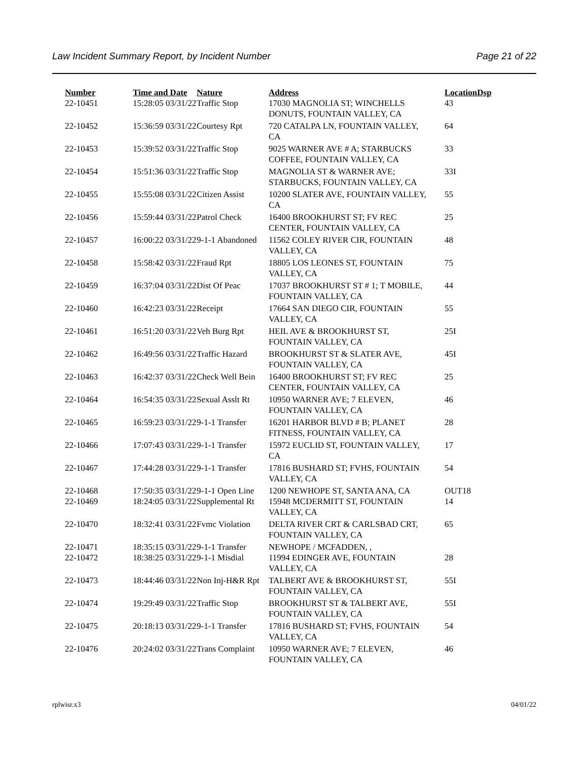Law Incident Summary Report, by Incident Number Page 21 of 22
| Number | Time and Date | Nature | Address | Location | Dsp |
| --- | --- | --- | --- | --- | --- |
| 22-10451 | 15:28:05 03/31/22 | Traffic Stop | 17030 MAGNOLIA ST; WINCHELLS DONUTS, FOUNTAIN VALLEY, CA | 43 | |
| 22-10452 | 15:36:59 03/31/22 | Courtesy Rpt | 720 CATALPA LN, FOUNTAIN VALLEY, CA | 64 | |
| 22-10453 | 15:39:52 03/31/22 | Traffic Stop | 9025 WARNER AVE # A; STARBUCKS COFFEE, FOUNTAIN VALLEY, CA | 33 | |
| 22-10454 | 15:51:36 03/31/22 | Traffic Stop | MAGNOLIA ST & WARNER AVE; STARBUCKS, FOUNTAIN VALLEY, CA | 33I | |
| 22-10455 | 15:55:08 03/31/22 | Citizen Assist | 10200 SLATER AVE, FOUNTAIN VALLEY, CA | 55 | |
| 22-10456 | 15:59:44 03/31/22 | Patrol Check | 16400 BROOKHURST ST; FV REC CENTER, FOUNTAIN VALLEY, CA | 25 | |
| 22-10457 | 16:00:22 03/31/22 | 9-1-1 Abandoned | 11562 COLEY RIVER CIR, FOUNTAIN VALLEY, CA | 48 | |
| 22-10458 | 15:58:42 03/31/22 | Fraud Rpt | 18805 LOS LEONES ST, FOUNTAIN VALLEY, CA | 75 | |
| 22-10459 | 16:37:04 03/31/22 | Dist Of Peac | 17037 BROOKHURST ST # 1; T MOBILE, FOUNTAIN VALLEY, CA | 44 | |
| 22-10460 | 16:42:23 03/31/22 | Receipt | 17664 SAN DIEGO CIR, FOUNTAIN VALLEY, CA | 55 | |
| 22-10461 | 16:51:20 03/31/22 | Veh Burg Rpt | HEIL AVE & BROOKHURST ST, FOUNTAIN VALLEY, CA | 25I | |
| 22-10462 | 16:49:56 03/31/22 | Traffic Hazard | BROOKHURST ST & SLATER AVE, FOUNTAIN VALLEY, CA | 45I | |
| 22-10463 | 16:42:37 03/31/22 | Check Well Bein | 16400 BROOKHURST ST; FV REC CENTER, FOUNTAIN VALLEY, CA | 25 | |
| 22-10464 | 16:54:35 03/31/22 | Sexual Asslt Rt | 10950 WARNER AVE; 7 ELEVEN, FOUNTAIN VALLEY, CA | 46 | |
| 22-10465 | 16:59:23 03/31/22 | 9-1-1 Transfer | 16201 HARBOR BLVD # B; PLANET FITNESS, FOUNTAIN VALLEY, CA | 28 | |
| 22-10466 | 17:07:43 03/31/22 | 9-1-1 Transfer | 15972 EUCLID ST, FOUNTAIN VALLEY, CA | 17 | |
| 22-10467 | 17:44:28 03/31/22 | 9-1-1 Transfer | 17816 BUSHARD ST; FVHS, FOUNTAIN VALLEY, CA | 54 | |
| 22-10468 | 17:50:35 03/31/22 | 9-1-1 Open Line | 1200 NEWHOPE ST, SANTA ANA, CA | OUT18 | |
| 22-10469 | 18:24:05 03/31/22 | Supplemental Rt | 15948 MCDERMITT ST, FOUNTAIN VALLEY, CA | 14 | |
| 22-10470 | 18:32:41 03/31/22 | Fvmc Violation | DELTA RIVER CRT & CARLSBAD CRT, FOUNTAIN VALLEY, CA | 65 | |
| 22-10471 | 18:35:15 03/31/22 | 9-1-1 Transfer | NEWHOPE / MCFADDEN, , | | |
| 22-10472 | 18:38:25 03/31/22 | 9-1-1 Misdial | 11994 EDINGER AVE, FOUNTAIN VALLEY, CA | 28 | |
| 22-10473 | 18:44:46 03/31/22 | Non Inj-H&R Rpt | TALBERT AVE & BROOKHURST ST, FOUNTAIN VALLEY, CA | 55I | |
| 22-10474 | 19:29:49 03/31/22 | Traffic Stop | BROOKHURST ST & TALBERT AVE, FOUNTAIN VALLEY, CA | 55I | |
| 22-10475 | 20:18:13 03/31/22 | 9-1-1 Transfer | 17816 BUSHARD ST; FVHS, FOUNTAIN VALLEY, CA | 54 | |
| 22-10476 | 20:24:02 03/31/22 | Trans Complaint | 10950 WARNER AVE; 7 ELEVEN, FOUNTAIN VALLEY, CA | 46 | |
rplwisr.x3 04/01/22